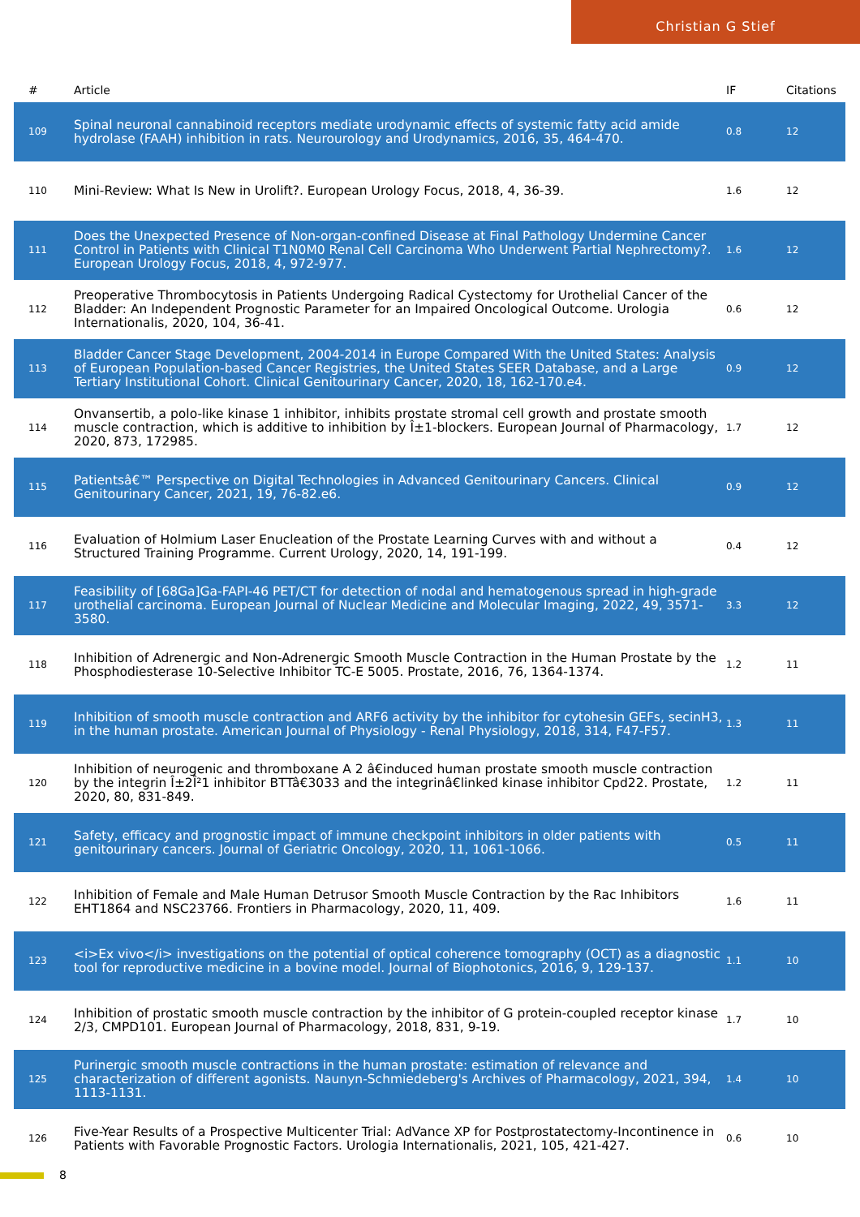Christian G Stief
| # | Article | IF | Citations |
| --- | --- | --- | --- |
| 109 | Spinal neuronal cannabinoid receptors mediate urodynamic effects of systemic fatty acid amide hydrolase (FAAH) inhibition in rats. Neurourology and Urodynamics, 2016, 35, 464-470. | 0.8 | 12 |
| 110 | Mini-Review: What Is New in Urolift?. European Urology Focus, 2018, 4, 36-39. | 1.6 | 12 |
| 111 | Does the Unexpected Presence of Non-organ-confined Disease at Final Pathology Undermine Cancer Control in Patients with Clinical T1N0M0 Renal Cell Carcinoma Who Underwent Partial Nephrectomy?. European Urology Focus, 2018, 4, 972-977. | 1.6 | 12 |
| 112 | Preoperative Thrombocytosis in Patients Undergoing Radical Cystectomy for Urothelial Cancer of the Bladder: An Independent Prognostic Parameter for an Impaired Oncological Outcome. Urologia Internationalis, 2020, 104, 36-41. | 0.6 | 12 |
| 113 | Bladder Cancer Stage Development, 2004-2014 in Europe Compared With the United States: Analysis of European Population-based Cancer Registries, the United States SEER Database, and a Large Tertiary Institutional Cohort. Clinical Genitourinary Cancer, 2020, 18, 162-170.e4. | 0.9 | 12 |
| 114 | Onvansertib, a polo-like kinase 1 inhibitor, inhibits prostate stromal cell growth and prostate smooth muscle contraction, which is additive to inhibition by Î±1-blockers. European Journal of Pharmacology, 2020, 873, 172985. | 1.7 | 12 |
| 115 | Patientsâ€™ Perspective on Digital Technologies in Advanced Genitourinary Cancers. Clinical Genitourinary Cancer, 2021, 19, 76-82.e6. | 0.9 | 12 |
| 116 | Evaluation of Holmium Laser Enucleation of the Prostate Learning Curves with and without a Structured Training Programme. Current Urology, 2020, 14, 191-199. | 0.4 | 12 |
| 117 | Feasibility of [68Ga]Ga-FAPI-46 PET/CT for detection of nodal and hematogenous spread in high-grade urothelial carcinoma. European Journal of Nuclear Medicine and Molecular Imaging, 2022, 49, 3571-3580. | 3.3 | 12 |
| 118 | Inhibition of Adrenergic and Non-Adrenergic Smooth Muscle Contraction in the Human Prostate by the Phosphodiesterase 10-Selective Inhibitor TC-E 5005. Prostate, 2016, 76, 1364-1374. | 1.2 | 11 |
| 119 | Inhibition of smooth muscle contraction and ARF6 activity by the inhibitor for cytohesin GEFs, secinH3, in the human prostate. American Journal of Physiology - Renal Physiology, 2018, 314, F47-F57. | 1.3 | 11 |
| 120 | Inhibition of neurogenic and thromboxane A 2 â€induced human prostate smooth muscle contraction by the integrin Î±2Î²1 inhibitor BTTâ€3033 and the integrinâ€linked kinase inhibitor Cpd22. Prostate, 2020, 80, 831-849. | 1.2 | 11 |
| 121 | Safety, efficacy and prognostic impact of immune checkpoint inhibitors in older patients with genitourinary cancers. Journal of Geriatric Oncology, 2020, 11, 1061-1066. | 0.5 | 11 |
| 122 | Inhibition of Female and Male Human Detrusor Smooth Muscle Contraction by the Rac Inhibitors EHT1864 and NSC23766. Frontiers in Pharmacology, 2020, 11, 409. | 1.6 | 11 |
| 123 | <i>Ex vivo</i> investigations on the potential of optical coherence tomography (OCT) as a diagnostic tool for reproductive medicine in a bovine model. Journal of Biophotonics, 2016, 9, 129-137. | 1.1 | 10 |
| 124 | Inhibition of prostatic smooth muscle contraction by the inhibitor of G protein-coupled receptor kinase 2/3, CMPD101. European Journal of Pharmacology, 2018, 831, 9-19. | 1.7 | 10 |
| 125 | Purinergic smooth muscle contractions in the human prostate: estimation of relevance and characterization of different agonists. Naunyn-Schmiedeberg's Archives of Pharmacology, 2021, 394, 1113-1131. | 1.4 | 10 |
| 126 | Five-Year Results of a Prospective Multicenter Trial: AdVance XP for Postprostatectomy-Incontinence in Patients with Favorable Prognostic Factors. Urologia Internationalis, 2021, 105, 421-427. | 0.6 | 10 |
8